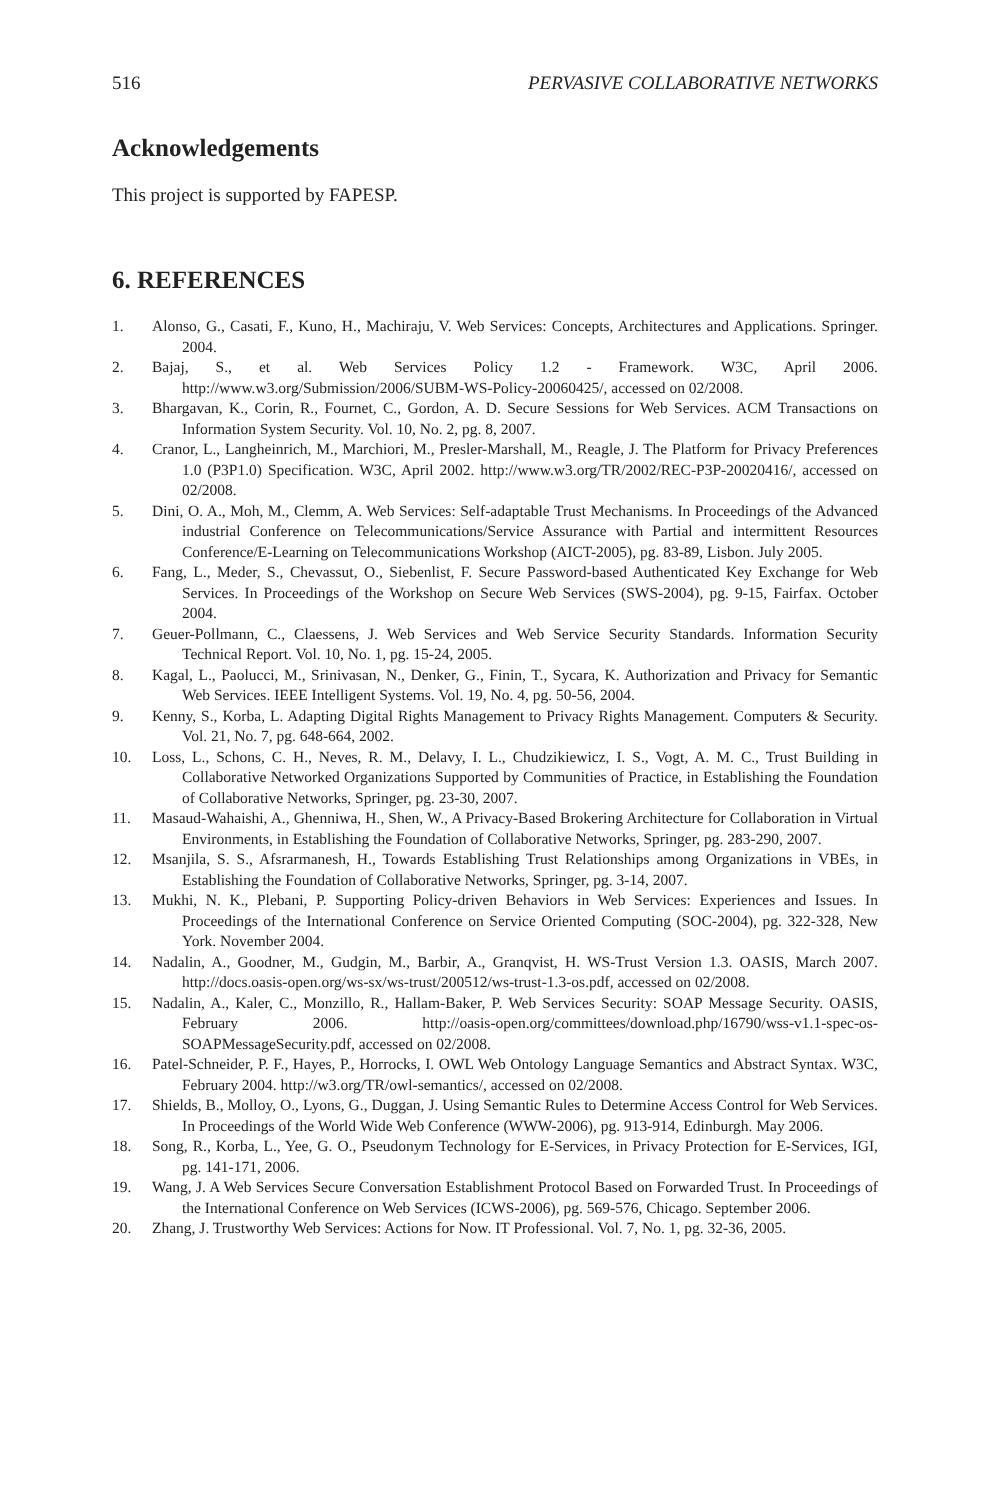516 PERVASIVE COLLABORATIVE NETWORKS
Acknowledgements
This project is supported by FAPESP.
6. REFERENCES
1. Alonso, G., Casati, F., Kuno, H., Machiraju, V. Web Services: Concepts, Architectures and Applications. Springer. 2004.
2. Bajaj, S., et al. Web Services Policy 1.2 - Framework. W3C, April 2006. http://www.w3.org/Submission/2006/SUBM-WS-Policy-20060425/, accessed on 02/2008.
3. Bhargavan, K., Corin, R., Fournet, C., Gordon, A. D. Secure Sessions for Web Services. ACM Transactions on Information System Security. Vol. 10, No. 2, pg. 8, 2007.
4. Cranor, L., Langheinrich, M., Marchiori, M., Presler-Marshall, M., Reagle, J. The Platform for Privacy Preferences 1.0 (P3P1.0) Specification. W3C, April 2002. http://www.w3.org/TR/2002/REC-P3P-20020416/, accessed on 02/2008.
5. Dini, O. A., Moh, M., Clemm, A. Web Services: Self-adaptable Trust Mechanisms. In Proceedings of the Advanced industrial Conference on Telecommunications/Service Assurance with Partial and intermittent Resources Conference/E-Learning on Telecommunications Workshop (AICT-2005), pg. 83-89, Lisbon. July 2005.
6. Fang, L., Meder, S., Chevassut, O., Siebenlist, F. Secure Password-based Authenticated Key Exchange for Web Services. In Proceedings of the Workshop on Secure Web Services (SWS-2004), pg. 9-15, Fairfax. October 2004.
7. Geuer-Pollmann, C., Claessens, J. Web Services and Web Service Security Standards. Information Security Technical Report. Vol. 10, No. 1, pg. 15-24, 2005.
8. Kagal, L., Paolucci, M., Srinivasan, N., Denker, G., Finin, T., Sycara, K. Authorization and Privacy for Semantic Web Services. IEEE Intelligent Systems. Vol. 19, No. 4, pg. 50-56, 2004.
9. Kenny, S., Korba, L. Adapting Digital Rights Management to Privacy Rights Management. Computers & Security. Vol. 21, No. 7, pg. 648-664, 2002.
10. Loss, L., Schons, C. H., Neves, R. M., Delavy, I. L., Chudzikiewicz, I. S., Vogt, A. M. C., Trust Building in Collaborative Networked Organizations Supported by Communities of Practice, in Establishing the Foundation of Collaborative Networks, Springer, pg. 23-30, 2007.
11. Masaud-Wahaishi, A., Ghenniwa, H., Shen, W., A Privacy-Based Brokering Architecture for Collaboration in Virtual Environments, in Establishing the Foundation of Collaborative Networks, Springer, pg. 283-290, 2007.
12. Msanjila, S. S., Afsrarmanesh, H., Towards Establishing Trust Relationships among Organizations in VBEs, in Establishing the Foundation of Collaborative Networks, Springer, pg. 3-14, 2007.
13. Mukhi, N. K., Plebani, P. Supporting Policy-driven Behaviors in Web Services: Experiences and Issues. In Proceedings of the International Conference on Service Oriented Computing (SOC-2004), pg. 322-328, New York. November 2004.
14. Nadalin, A., Goodner, M., Gudgin, M., Barbir, A., Granqvist, H. WS-Trust Version 1.3. OASIS, March 2007. http://docs.oasis-open.org/ws-sx/ws-trust/200512/ws-trust-1.3-os.pdf, accessed on 02/2008.
15. Nadalin, A., Kaler, C., Monzillo, R., Hallam-Baker, P. Web Services Security: SOAP Message Security. OASIS, February 2006. http://oasis-open.org/committees/download.php/16790/wss-v1.1-spec-os-SOAPMessageSecurity.pdf, accessed on 02/2008.
16. Patel-Schneider, P. F., Hayes, P., Horrocks, I. OWL Web Ontology Language Semantics and Abstract Syntax. W3C, February 2004. http://w3.org/TR/owl-semantics/, accessed on 02/2008.
17. Shields, B., Molloy, O., Lyons, G., Duggan, J. Using Semantic Rules to Determine Access Control for Web Services. In Proceedings of the World Wide Web Conference (WWW-2006), pg. 913-914, Edinburgh. May 2006.
18. Song, R., Korba, L., Yee, G. O., Pseudonym Technology for E-Services, in Privacy Protection for E-Services, IGI, pg. 141-171, 2006.
19. Wang, J. A Web Services Secure Conversation Establishment Protocol Based on Forwarded Trust. In Proceedings of the International Conference on Web Services (ICWS-2006), pg. 569-576, Chicago. September 2006.
20. Zhang, J. Trustworthy Web Services: Actions for Now. IT Professional. Vol. 7, No. 1, pg. 32-36, 2005.